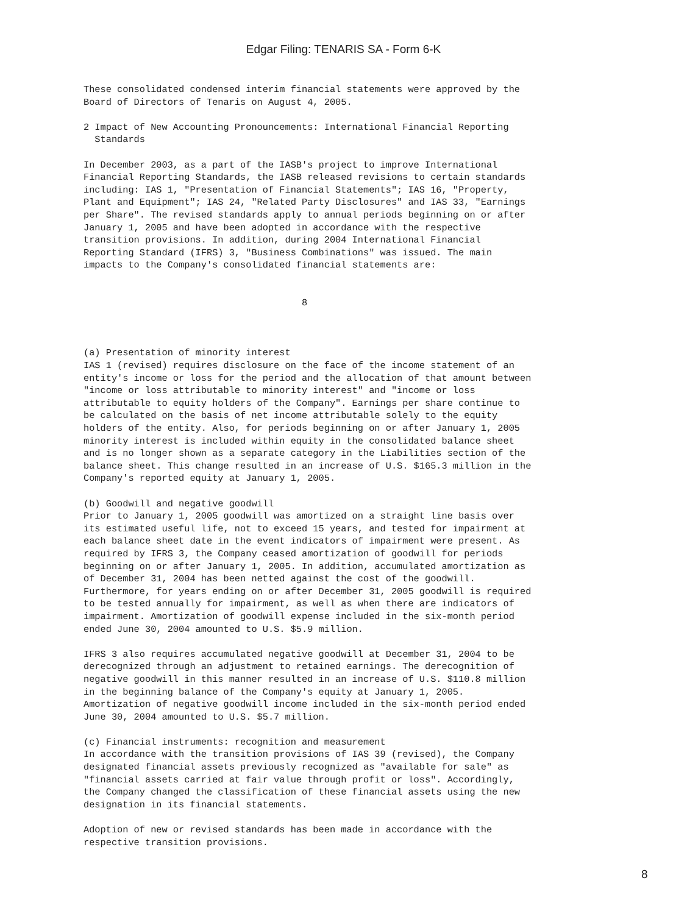Edgar Filing: TENARIS SA - Form 6-K
These consolidated condensed interim financial statements were approved by the
Board of Directors of Tenaris on August 4, 2005.

2 Impact of New Accounting Pronouncements: International Financial Reporting
  Standards

In December 2003, as a part of the IASB's project to improve International
Financial Reporting Standards, the IASB released revisions to certain standards
including: IAS 1, "Presentation of Financial Statements"; IAS 16, "Property,
Plant and Equipment"; IAS 24, "Related Party Disclosures" and IAS 33, "Earnings
per Share". The revised standards apply to annual periods beginning on or after
January 1, 2005 and have been adopted in accordance with the respective
transition provisions. In addition, during 2004 International Financial
Reporting Standard (IFRS) 3, "Business Combinations" was issued. The main
impacts to the Company's consolidated financial statements are:


                                       8



(a) Presentation of minority interest
IAS 1 (revised) requires disclosure on the face of the income statement of an
entity's income or loss for the period and the allocation of that amount between
"income or loss attributable to minority interest" and "income or loss
attributable to equity holders of the Company". Earnings per share continue to
be calculated on the basis of net income attributable solely to the equity
holders of the entity. Also, for periods beginning on or after January 1, 2005
minority interest is included within equity in the consolidated balance sheet
and is no longer shown as a separate category in the Liabilities section of the
balance sheet. This change resulted in an increase of U.S. $165.3 million in the
Company's reported equity at January 1, 2005.

(b) Goodwill and negative goodwill
Prior to January 1, 2005 goodwill was amortized on a straight line basis over
its estimated useful life, not to exceed 15 years, and tested for impairment at
each balance sheet date in the event indicators of impairment were present. As
required by IFRS 3, the Company ceased amortization of goodwill for periods
beginning on or after January 1, 2005. In addition, accumulated amortization as
of December 31, 2004 has been netted against the cost of the goodwill.
Furthermore, for years ending on or after December 31, 2005 goodwill is required
to be tested annually for impairment, as well as when there are indicators of
impairment. Amortization of goodwill expense included in the six-month period
ended June 30, 2004 amounted to U.S. $5.9 million.

IFRS 3 also requires accumulated negative goodwill at December 31, 2004 to be
derecognized through an adjustment to retained earnings. The derecognition of
negative goodwill in this manner resulted in an increase of U.S. $110.8 million
in the beginning balance of the Company's equity at January 1, 2005.
Amortization of negative goodwill income included in the six-month period ended
June 30, 2004 amounted to U.S. $5.7 million.

(c) Financial instruments: recognition and measurement
In accordance with the transition provisions of IAS 39 (revised), the Company
designated financial assets previously recognized as "available for sale" as
"financial assets carried at fair value through profit or loss". Accordingly,
the Company changed the classification of these financial assets using the new
designation in its financial statements.

Adoption of new or revised standards has been made in accordance with the
respective transition provisions.
8